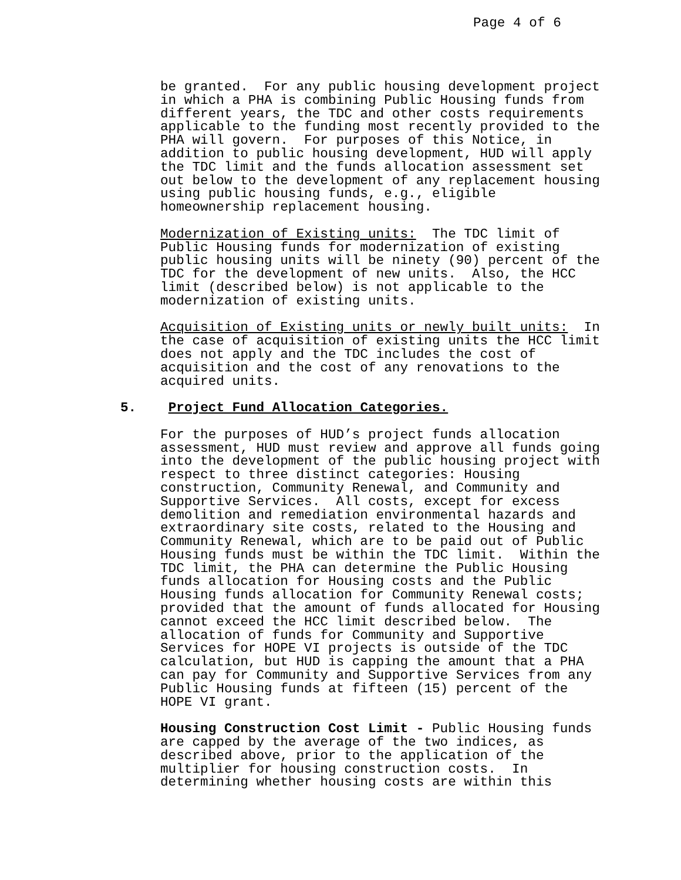Page 4 of 6
be granted. For any public housing development project in which a PHA is combining Public Housing funds from different years, the TDC and other costs requirements applicable to the funding most recently provided to the PHA will govern. For purposes of this Notice, in addition to public housing development, HUD will apply the TDC limit and the funds allocation assessment set out below to the development of any replacement housing using public housing funds, e.g., eligible homeownership replacement housing.
Modernization of Existing units: The TDC limit of Public Housing funds for modernization of existing public housing units will be ninety (90) percent of the TDC for the development of new units. Also, the HCC limit (described below) is not applicable to the modernization of existing units.
Acquisition of Existing units or newly built units: In the case of acquisition of existing units the HCC limit does not apply and the TDC includes the cost of acquisition and the cost of any renovations to the acquired units.
5. Project Fund Allocation Categories.
For the purposes of HUD’s project funds allocation assessment, HUD must review and approve all funds going into the development of the public housing project with respect to three distinct categories: Housing construction, Community Renewal, and Community and Supportive Services. All costs, except for excess demolition and remediation environmental hazards and extraordinary site costs, related to the Housing and Community Renewal, which are to be paid out of Public Housing funds must be within the TDC limit. Within the TDC limit, the PHA can determine the Public Housing funds allocation for Housing costs and the Public Housing funds allocation for Community Renewal costs; provided that the amount of funds allocated for Housing cannot exceed the HCC limit described below. The allocation of funds for Community and Supportive Services for HOPE VI projects is outside of the TDC calculation, but HUD is capping the amount that a PHA can pay for Community and Supportive Services from any Public Housing funds at fifteen (15) percent of the HOPE VI grant.
Housing Construction Cost Limit - Public Housing funds are capped by the average of the two indices, as described above, prior to the application of the multiplier for housing construction costs. In determining whether housing costs are within this